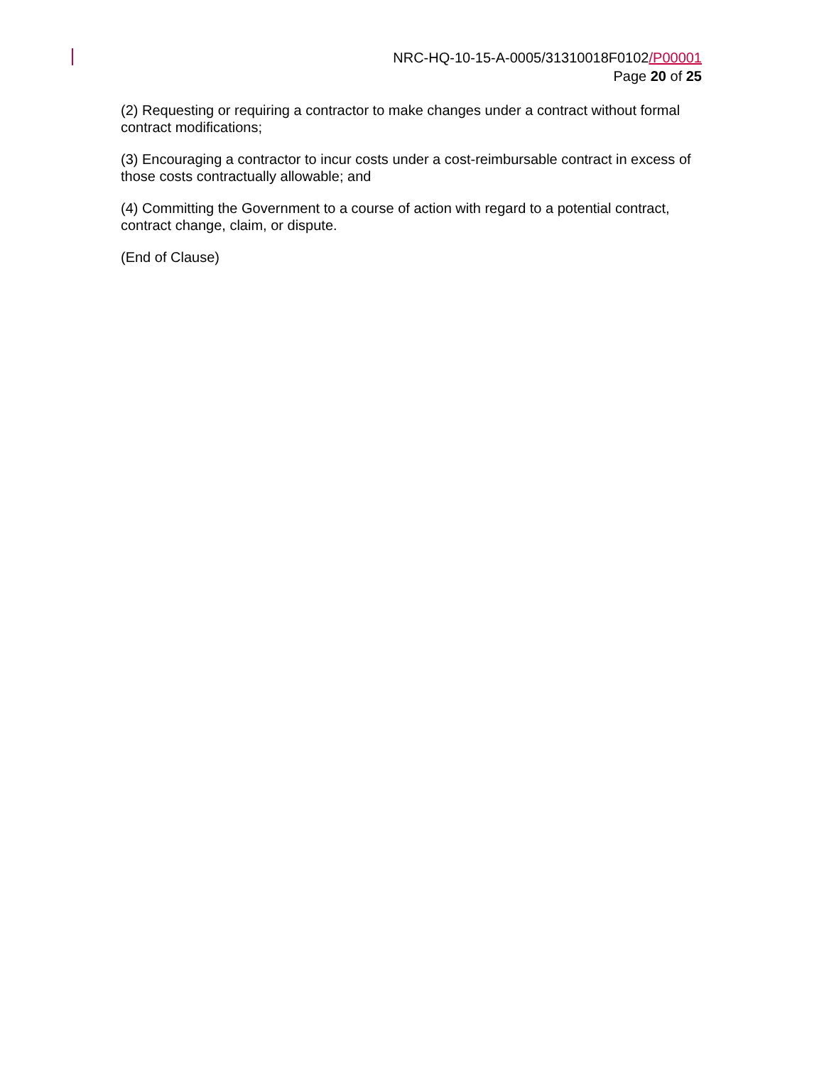NRC-HQ-10-15-A-0005/31310018F0102/P00001
Page 20 of 25
(2) Requesting or requiring a contractor to make changes under a contract without formal contract modifications;
(3) Encouraging a contractor to incur costs under a cost-reimbursable contract in excess of those costs contractually allowable; and
(4) Committing the Government to a course of action with regard to a potential contract, contract change, claim, or dispute.
(End of Clause)